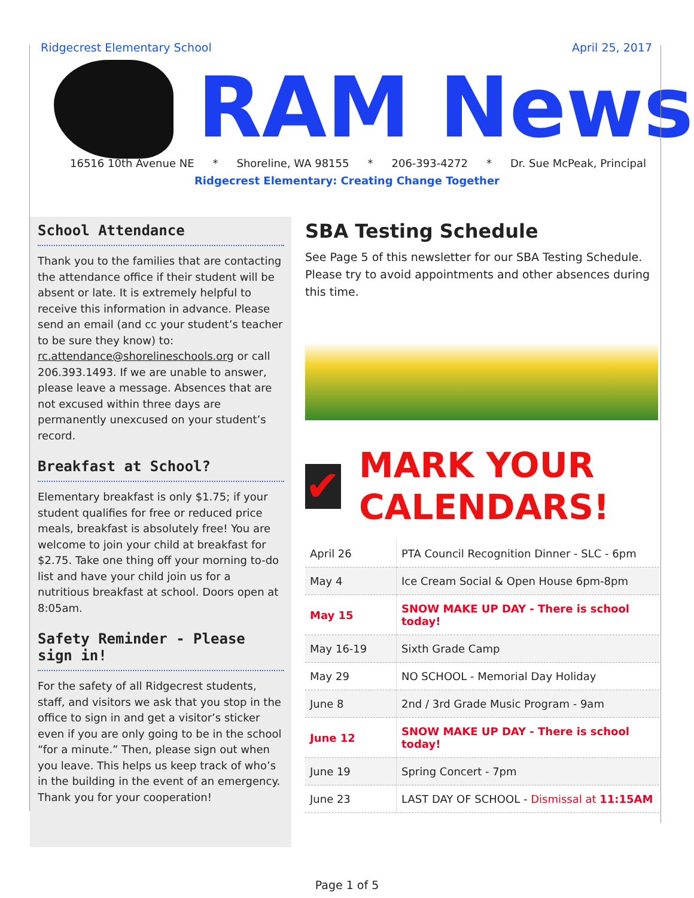Ridgecrest Elementary School April 25, 2017
RAM News
16516 10th Avenue NE * Shoreline, WA 98155 * 206-393-4272 * Dr. Sue McPeak, Principal
Ridgecrest Elementary: Creating Change Together
School Attendance
Thank you to the families that are contacting the attendance office if their student will be absent or late. It is extremely helpful to receive this information in advance. Please send an email (and cc your student’s teacher to be sure they know) to: rc.attendance@shorelineschools.org or call 206.393.1493. If we are unable to answer, please leave a message. Absences that are not excused within three days are permanently unexcused on your student’s record.
Breakfast at School?
Elementary breakfast is only $1.75; if your student qualifies for free or reduced price meals, breakfast is absolutely free! You are welcome to join your child at breakfast for $2.75. Take one thing off your morning to-do list and have your child join us for a nutritious breakfast at school. Doors open at 8:05am.
Safety Reminder - Please sign in!
For the safety of all Ridgecrest students, staff, and visitors we ask that you stop in the office to sign in and get a visitor’s sticker even if you are only going to be in the school “for a minute.” Then, please sign out when you leave. This helps us keep track of who’s in the building in the event of an emergency. Thank you for your cooperation!
SBA Testing Schedule
See Page 5 of this newsletter for our SBA Testing Schedule. Please try to avoid appointments and other absences during this time.
✔
MARK YOUR
CALENDARS!
| April 26 | PTA Council Recognition Dinner - SLC - 6pm |
| May 4 | Ice Cream Social & Open House 6pm-8pm |
| May 15 | SNOW MAKE UP DAY - There is school today! |
| May 16-19 | Sixth Grade Camp |
| May 29 | NO SCHOOL - Memorial Day Holiday |
| June 8 | 2nd / 3rd Grade Music Program - 9am |
| June 12 | SNOW MAKE UP DAY - There is school today! |
| June 19 | Spring Concert - 7pm |
| June 23 | LAST DAY OF SCHOOL - Dismissal at 11:15AM |
Page 1 of 5